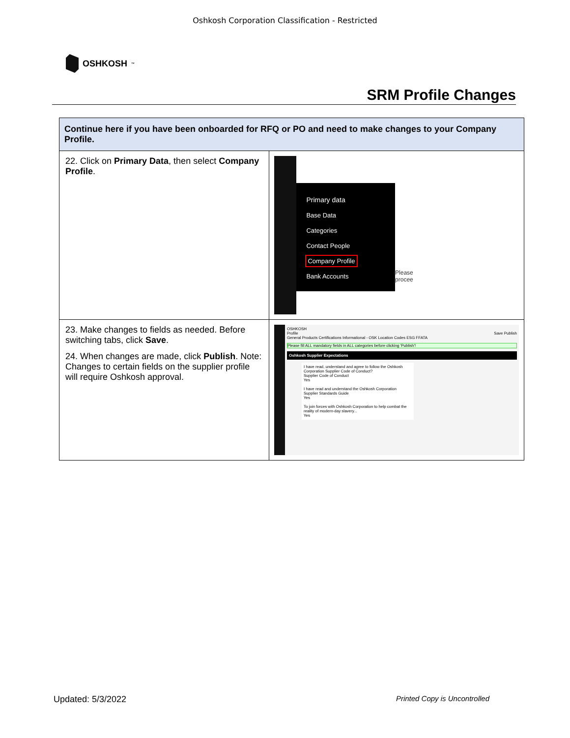Oshkosh Corporation Classification - Restricted
OSHKOSH<sup>™</sup>
SRM Profile Changes
| Continue here if you have been onboarded for RFQ or PO and need to make changes to your Company Profile. | |
| --- | --- |
| 22. Click on Primary Data , then select Company Profile . | Primary data Base Data Categories Contact People Company Profile Bank Accounts Please procee |
| 23. Make changes to fields as needed. Before switching tabs, click Save . 24. When changes are made, click Publish . Note: Changes to certain fields on the supplier profile will require Oshkosh approval. | OSHKOSH Profile Save Publish General Products Certifications Informational - OSK Location Codes ESG FFATA Please fill ALL mandatory fields in ALL categories before clicking 'Publish'! Oshkosh Supplier Expectations I have read, understand and agree to follow the Oshkosh Corporation Supplier Code of Conduct? Supplier Code of Conduct Yes I have read and understand the Oshkosh Corporation Supplier Standards Guide Yes To join forces with Oshkosh Corporation to help combat the reality of modern-day slavery... Yes |
Updated: 5/3/2022 Printed Copy is Uncontrolled